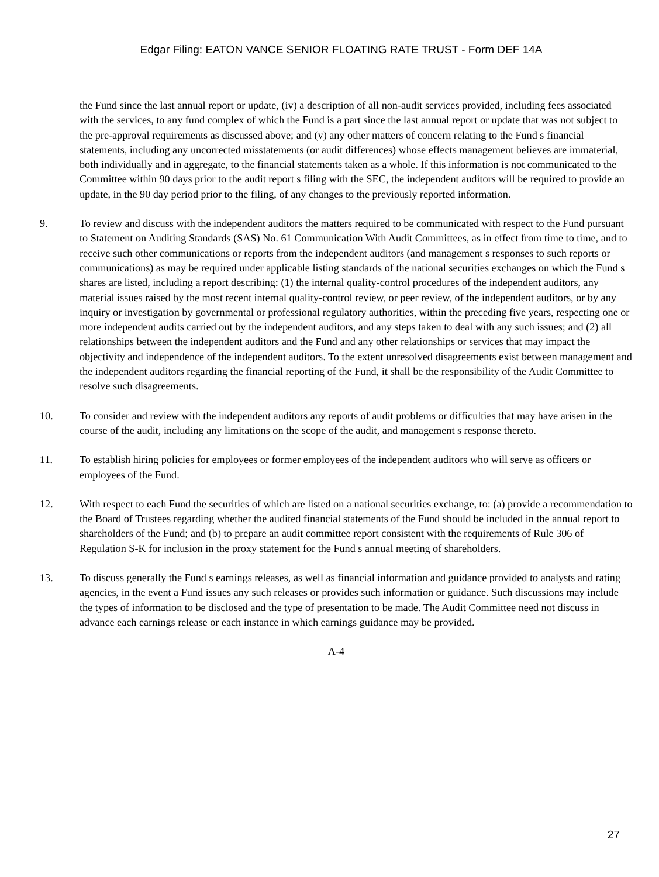Edgar Filing: EATON VANCE SENIOR FLOATING RATE TRUST - Form DEF 14A
the Fund since the last annual report or update, (iv) a description of all non-audit services provided, including fees associated with the services, to any fund complex of which the Fund is a part since the last annual report or update that was not subject to the pre-approval requirements as discussed above; and (v) any other matters of concern relating to the Fund s financial statements, including any uncorrected misstatements (or audit differences) whose effects management believes are immaterial, both individually and in aggregate, to the financial statements taken as a whole. If this information is not communicated to the Committee within 90 days prior to the audit report s filing with the SEC, the independent auditors will be required to provide an update, in the 90 day period prior to the filing, of any changes to the previously reported information.
9. To review and discuss with the independent auditors the matters required to be communicated with respect to the Fund pursuant to Statement on Auditing Standards (SAS) No. 61 Communication With Audit Committees, as in effect from time to time, and to receive such other communications or reports from the independent auditors (and management s responses to such reports or communications) as may be required under applicable listing standards of the national securities exchanges on which the Fund s shares are listed, including a report describing: (1) the internal quality-control procedures of the independent auditors, any material issues raised by the most recent internal quality-control review, or peer review, of the independent auditors, or by any inquiry or investigation by governmental or professional regulatory authorities, within the preceding five years, respecting one or more independent audits carried out by the independent auditors, and any steps taken to deal with any such issues; and (2) all relationships between the independent auditors and the Fund and any other relationships or services that may impact the objectivity and independence of the independent auditors. To the extent unresolved disagreements exist between management and the independent auditors regarding the financial reporting of the Fund, it shall be the responsibility of the Audit Committee to resolve such disagreements.
10. To consider and review with the independent auditors any reports of audit problems or difficulties that may have arisen in the course of the audit, including any limitations on the scope of the audit, and management s response thereto.
11. To establish hiring policies for employees or former employees of the independent auditors who will serve as officers or employees of the Fund.
12. With respect to each Fund the securities of which are listed on a national securities exchange, to: (a) provide a recommendation to the Board of Trustees regarding whether the audited financial statements of the Fund should be included in the annual report to shareholders of the Fund; and (b) to prepare an audit committee report consistent with the requirements of Rule 306 of Regulation S-K for inclusion in the proxy statement for the Fund s annual meeting of shareholders.
13. To discuss generally the Fund s earnings releases, as well as financial information and guidance provided to analysts and rating agencies, in the event a Fund issues any such releases or provides such information or guidance. Such discussions may include the types of information to be disclosed and the type of presentation to be made. The Audit Committee need not discuss in advance each earnings release or each instance in which earnings guidance may be provided.
A-4
27